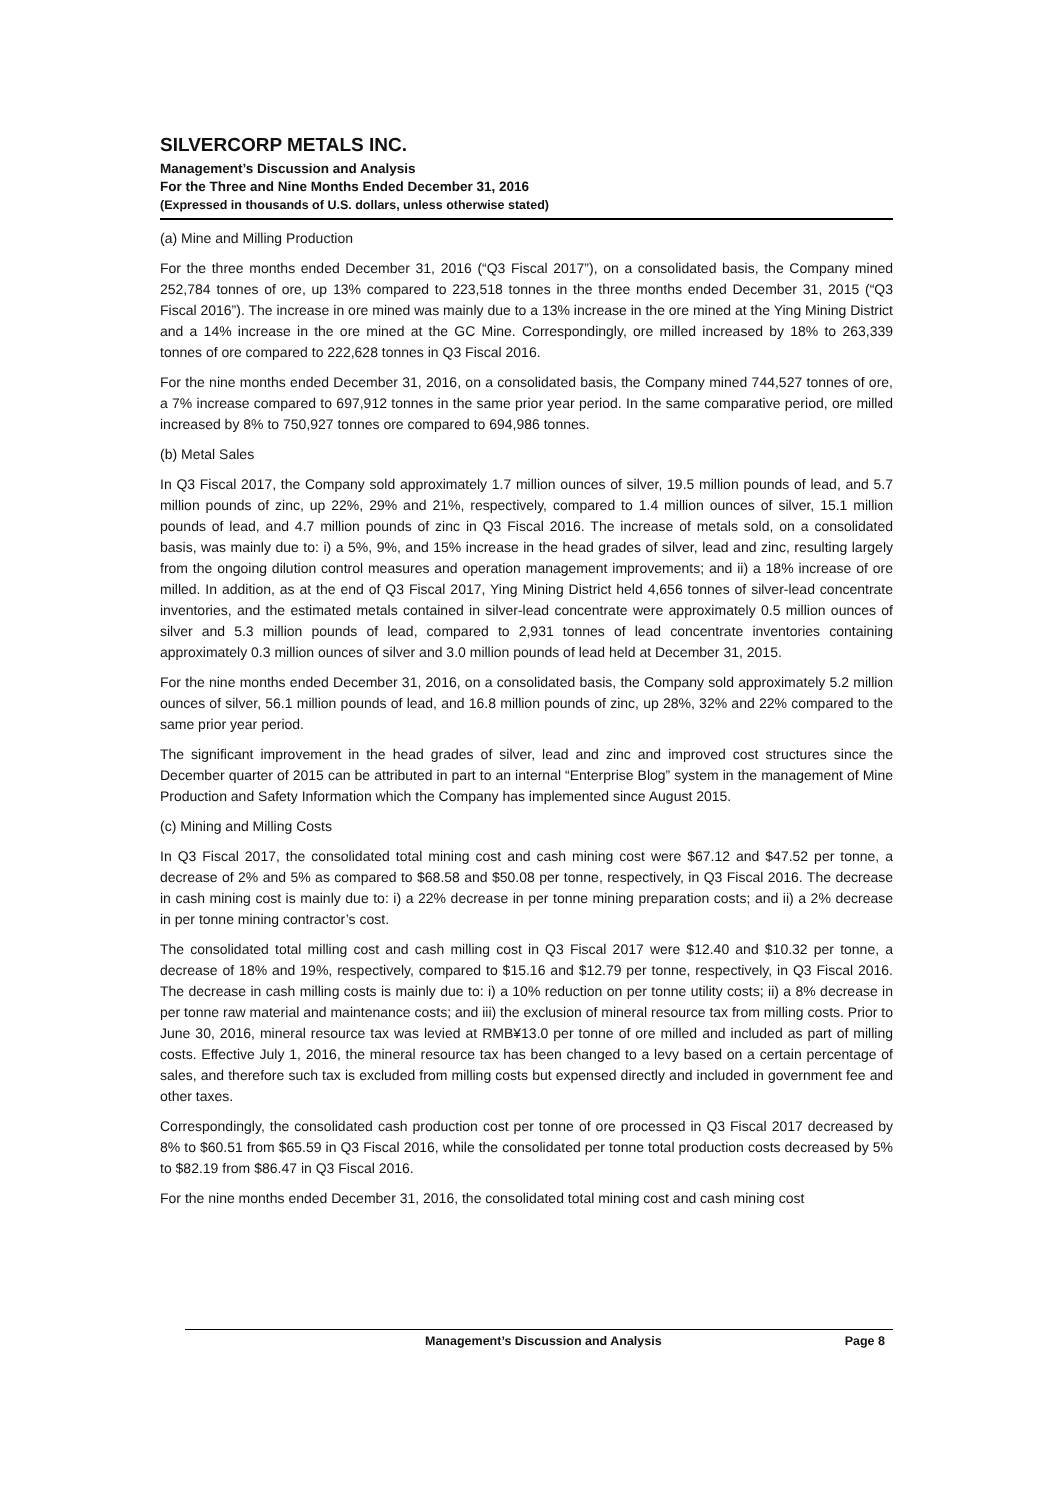SILVERCORP METALS INC.
Management’s Discussion and Analysis
For the Three and Nine Months Ended December 31, 2016
(Expressed in thousands of U.S. dollars, unless otherwise stated)
(a) Mine and Milling Production
For the three months ended December 31, 2016 (“Q3 Fiscal 2017”), on a consolidated basis, the Company mined 252,784 tonnes of ore, up 13% compared to 223,518 tonnes in the three months ended December 31, 2015 (“Q3 Fiscal 2016”). The increase in ore mined was mainly due to a 13% increase in the ore mined at the Ying Mining District and a 14% increase in the ore mined at the GC Mine. Correspondingly, ore milled increased by 18% to 263,339 tonnes of ore compared to 222,628 tonnes in Q3 Fiscal 2016.
For the nine months ended December 31, 2016, on a consolidated basis, the Company mined 744,527 tonnes of ore, a 7% increase compared to 697,912 tonnes in the same prior year period. In the same comparative period, ore milled increased by 8% to 750,927 tonnes ore compared to 694,986 tonnes.
(b) Metal Sales
In Q3 Fiscal 2017, the Company sold approximately 1.7 million ounces of silver, 19.5 million pounds of lead, and 5.7 million pounds of zinc, up 22%, 29% and 21%, respectively, compared to 1.4 million ounces of silver, 15.1 million pounds of lead, and 4.7 million pounds of zinc in Q3 Fiscal 2016. The increase of metals sold, on a consolidated basis, was mainly due to: i) a 5%, 9%, and 15% increase in the head grades of silver, lead and zinc, resulting largely from the ongoing dilution control measures and operation management improvements; and ii) a 18% increase of ore milled. In addition, as at the end of Q3 Fiscal 2017, Ying Mining District held 4,656 tonnes of silver-lead concentrate inventories, and the estimated metals contained in silver-lead concentrate were approximately 0.5 million ounces of silver and 5.3 million pounds of lead, compared to 2,931 tonnes of lead concentrate inventories containing approximately 0.3 million ounces of silver and 3.0 million pounds of lead held at December 31, 2015.
For the nine months ended December 31, 2016, on a consolidated basis, the Company sold approximately 5.2 million ounces of silver, 56.1 million pounds of lead, and 16.8 million pounds of zinc, up 28%, 32% and 22% compared to the same prior year period.
The significant improvement in the head grades of silver, lead and zinc and improved cost structures since the December quarter of 2015 can be attributed in part to an internal “Enterprise Blog” system in the management of Mine Production and Safety Information which the Company has implemented since August 2015.
(c) Mining and Milling Costs
In Q3 Fiscal 2017, the consolidated total mining cost and cash mining cost were $67.12 and $47.52 per tonne, a decrease of 2% and 5% as compared to $68.58 and $50.08 per tonne, respectively, in Q3 Fiscal 2016. The decrease in cash mining cost is mainly due to: i) a 22% decrease in per tonne mining preparation costs; and ii) a 2% decrease in per tonne mining contractor’s cost.
The consolidated total milling cost and cash milling cost in Q3 Fiscal 2017 were $12.40 and $10.32 per tonne, a decrease of 18% and 19%, respectively, compared to $15.16 and $12.79 per tonne, respectively, in Q3 Fiscal 2016. The decrease in cash milling costs is mainly due to: i) a 10% reduction on per tonne utility costs; ii) a 8% decrease in per tonne raw material and maintenance costs; and iii) the exclusion of mineral resource tax from milling costs. Prior to June 30, 2016, mineral resource tax was levied at RMB¥13.0 per tonne of ore milled and included as part of milling costs. Effective July 1, 2016, the mineral resource tax has been changed to a levy based on a certain percentage of sales, and therefore such tax is excluded from milling costs but expensed directly and included in government fee and other taxes.
Correspondingly, the consolidated cash production cost per tonne of ore processed in Q3 Fiscal 2017 decreased by 8% to $60.51 from $65.59 in Q3 Fiscal 2016, while the consolidated per tonne total production costs decreased by 5% to $82.19 from $86.47 in Q3 Fiscal 2016.
For the nine months ended December 31, 2016, the consolidated total mining cost and cash mining cost
Management’s Discussion and Analysis Page 8